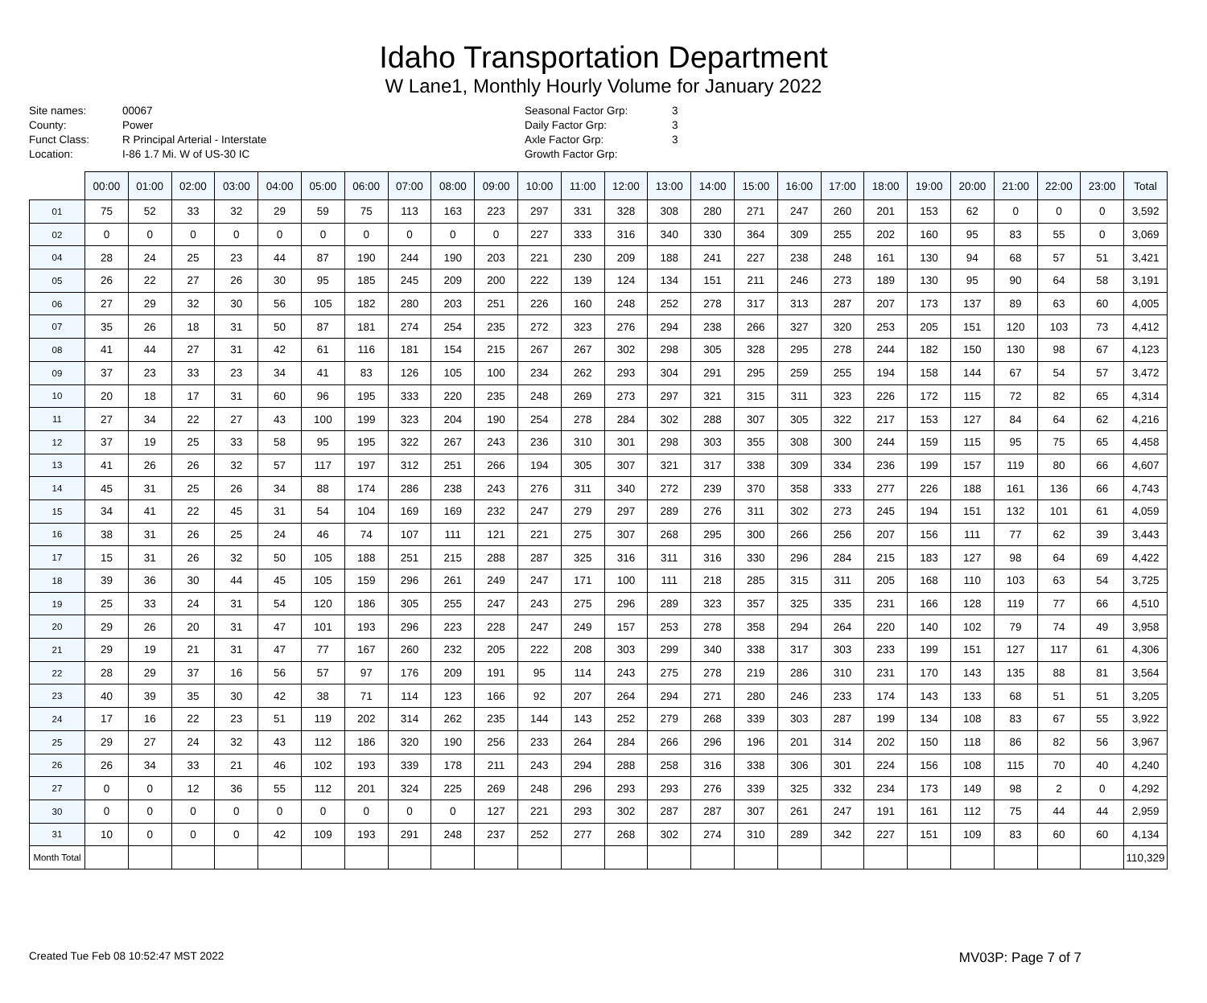Idaho Transportation Department
W Lane1, Monthly Hourly Volume for January 2022
Site names: 00067 County: Power Funct Class: R Principal Arterial - Interstate Location: I-86 1.7 Mi. W of US-30 IC
Seasonal Factor Grp: 3 Daily Factor Grp: 3 Axle Factor Grp: 3 Growth Factor Grp:
| | 00:00 | 01:00 | 02:00 | 03:00 | 04:00 | 05:00 | 06:00 | 07:00 | 08:00 | 09:00 | 10:00 | 11:00 | 12:00 | 13:00 | 14:00 | 15:00 | 16:00 | 17:00 | 18:00 | 19:00 | 20:00 | 21:00 | 22:00 | 23:00 | Total |
| --- | --- | --- | --- | --- | --- | --- | --- | --- | --- | --- | --- | --- | --- | --- | --- | --- | --- | --- | --- | --- | --- | --- | --- | --- | --- |
| 01 | 75 | 52 | 33 | 32 | 29 | 59 | 75 | 113 | 163 | 223 | 297 | 331 | 328 | 308 | 280 | 271 | 247 | 260 | 201 | 153 | 62 | 0 | 0 | 0 | 3,592 |
| 02 | 0 | 0 | 0 | 0 | 0 | 0 | 0 | 0 | 0 | 0 | 227 | 333 | 316 | 340 | 330 | 364 | 309 | 255 | 202 | 160 | 95 | 83 | 55 | 0 | 3,069 |
| 04 | 28 | 24 | 25 | 23 | 44 | 87 | 190 | 244 | 190 | 203 | 221 | 230 | 209 | 188 | 241 | 227 | 238 | 248 | 161 | 130 | 94 | 68 | 57 | 51 | 3,421 |
| 05 | 26 | 22 | 27 | 26 | 30 | 95 | 185 | 245 | 209 | 200 | 222 | 139 | 124 | 134 | 151 | 211 | 246 | 273 | 189 | 130 | 95 | 90 | 64 | 58 | 3,191 |
| 06 | 27 | 29 | 32 | 30 | 56 | 105 | 182 | 280 | 203 | 251 | 226 | 160 | 248 | 252 | 278 | 317 | 313 | 287 | 207 | 173 | 137 | 89 | 63 | 60 | 4,005 |
| 07 | 35 | 26 | 18 | 31 | 50 | 87 | 181 | 274 | 254 | 235 | 272 | 323 | 276 | 294 | 238 | 266 | 327 | 320 | 253 | 205 | 151 | 120 | 103 | 73 | 4,412 |
| 08 | 41 | 44 | 27 | 31 | 42 | 61 | 116 | 181 | 154 | 215 | 267 | 267 | 302 | 298 | 305 | 328 | 295 | 278 | 244 | 182 | 150 | 130 | 98 | 67 | 4,123 |
| 09 | 37 | 23 | 33 | 23 | 34 | 41 | 83 | 126 | 105 | 100 | 234 | 262 | 293 | 304 | 291 | 295 | 259 | 255 | 194 | 158 | 144 | 67 | 54 | 57 | 3,472 |
| 10 | 20 | 18 | 17 | 31 | 60 | 96 | 195 | 333 | 220 | 235 | 248 | 269 | 273 | 297 | 321 | 315 | 311 | 323 | 226 | 172 | 115 | 72 | 82 | 65 | 4,314 |
| 11 | 27 | 34 | 22 | 27 | 43 | 100 | 199 | 323 | 204 | 190 | 254 | 278 | 284 | 302 | 288 | 307 | 305 | 322 | 217 | 153 | 127 | 84 | 64 | 62 | 4,216 |
| 12 | 37 | 19 | 25 | 33 | 58 | 95 | 195 | 322 | 267 | 243 | 236 | 310 | 301 | 298 | 303 | 355 | 308 | 300 | 244 | 159 | 115 | 95 | 75 | 65 | 4,458 |
| 13 | 41 | 26 | 26 | 32 | 57 | 117 | 197 | 312 | 251 | 266 | 194 | 305 | 307 | 321 | 317 | 338 | 309 | 334 | 236 | 199 | 157 | 119 | 80 | 66 | 4,607 |
| 14 | 45 | 31 | 25 | 26 | 34 | 88 | 174 | 286 | 238 | 243 | 276 | 311 | 340 | 272 | 239 | 370 | 358 | 333 | 277 | 226 | 188 | 161 | 136 | 66 | 4,743 |
| 15 | 34 | 41 | 22 | 45 | 31 | 54 | 104 | 169 | 169 | 232 | 247 | 279 | 297 | 289 | 276 | 311 | 302 | 273 | 245 | 194 | 151 | 132 | 101 | 61 | 4,059 |
| 16 | 38 | 31 | 26 | 25 | 24 | 46 | 74 | 107 | 111 | 121 | 221 | 275 | 307 | 268 | 295 | 300 | 266 | 256 | 207 | 156 | 111 | 77 | 62 | 39 | 3,443 |
| 17 | 15 | 31 | 26 | 32 | 50 | 105 | 188 | 251 | 215 | 288 | 287 | 325 | 316 | 311 | 316 | 330 | 296 | 284 | 215 | 183 | 127 | 98 | 64 | 69 | 4,422 |
| 18 | 39 | 36 | 30 | 44 | 45 | 105 | 159 | 296 | 261 | 249 | 247 | 171 | 100 | 111 | 218 | 285 | 315 | 311 | 205 | 168 | 110 | 103 | 63 | 54 | 3,725 |
| 19 | 25 | 33 | 24 | 31 | 54 | 120 | 186 | 305 | 255 | 247 | 243 | 275 | 296 | 289 | 323 | 357 | 325 | 335 | 231 | 166 | 128 | 119 | 77 | 66 | 4,510 |
| 20 | 29 | 26 | 20 | 31 | 47 | 101 | 193 | 296 | 223 | 228 | 247 | 249 | 157 | 253 | 278 | 358 | 294 | 264 | 220 | 140 | 102 | 79 | 74 | 49 | 3,958 |
| 21 | 29 | 19 | 21 | 31 | 47 | 77 | 167 | 260 | 232 | 205 | 222 | 208 | 303 | 299 | 340 | 338 | 317 | 303 | 233 | 199 | 151 | 127 | 117 | 61 | 4,306 |
| 22 | 28 | 29 | 37 | 16 | 56 | 57 | 97 | 176 | 209 | 191 | 95 | 114 | 243 | 275 | 278 | 219 | 286 | 310 | 231 | 170 | 143 | 135 | 88 | 81 | 3,564 |
| 23 | 40 | 39 | 35 | 30 | 42 | 38 | 71 | 114 | 123 | 166 | 92 | 207 | 264 | 294 | 271 | 280 | 246 | 233 | 174 | 143 | 133 | 68 | 51 | 51 | 3,205 |
| 24 | 17 | 16 | 22 | 23 | 51 | 119 | 202 | 314 | 262 | 235 | 144 | 143 | 252 | 279 | 268 | 339 | 303 | 287 | 199 | 134 | 108 | 83 | 67 | 55 | 3,922 |
| 25 | 29 | 27 | 24 | 32 | 43 | 112 | 186 | 320 | 190 | 256 | 233 | 264 | 284 | 266 | 296 | 196 | 201 | 314 | 202 | 150 | 118 | 86 | 82 | 56 | 3,967 |
| 26 | 26 | 34 | 33 | 21 | 46 | 102 | 193 | 339 | 178 | 211 | 243 | 294 | 288 | 258 | 316 | 338 | 306 | 301 | 224 | 156 | 108 | 115 | 70 | 40 | 4,240 |
| 27 | 0 | 0 | 12 | 36 | 55 | 112 | 201 | 324 | 225 | 269 | 248 | 296 | 293 | 293 | 276 | 339 | 325 | 332 | 234 | 173 | 149 | 98 | 2 | 0 | 4,292 |
| 30 | 0 | 0 | 0 | 0 | 0 | 0 | 0 | 0 | 0 | 127 | 221 | 293 | 302 | 287 | 287 | 307 | 261 | 247 | 191 | 161 | 112 | 75 | 44 | 44 | 2,959 |
| 31 | 10 | 0 | 0 | 0 | 42 | 109 | 193 | 291 | 248 | 237 | 252 | 277 | 268 | 302 | 274 | 310 | 289 | 342 | 227 | 151 | 109 | 83 | 60 | 60 | 4,134 |
| Month Total | | | | | | | | | | | | | | | | | | | | | | | | | 110,329 |
Created Tue Feb 08 10:52:47 MST 2022 MV03P: Page 7 of 7